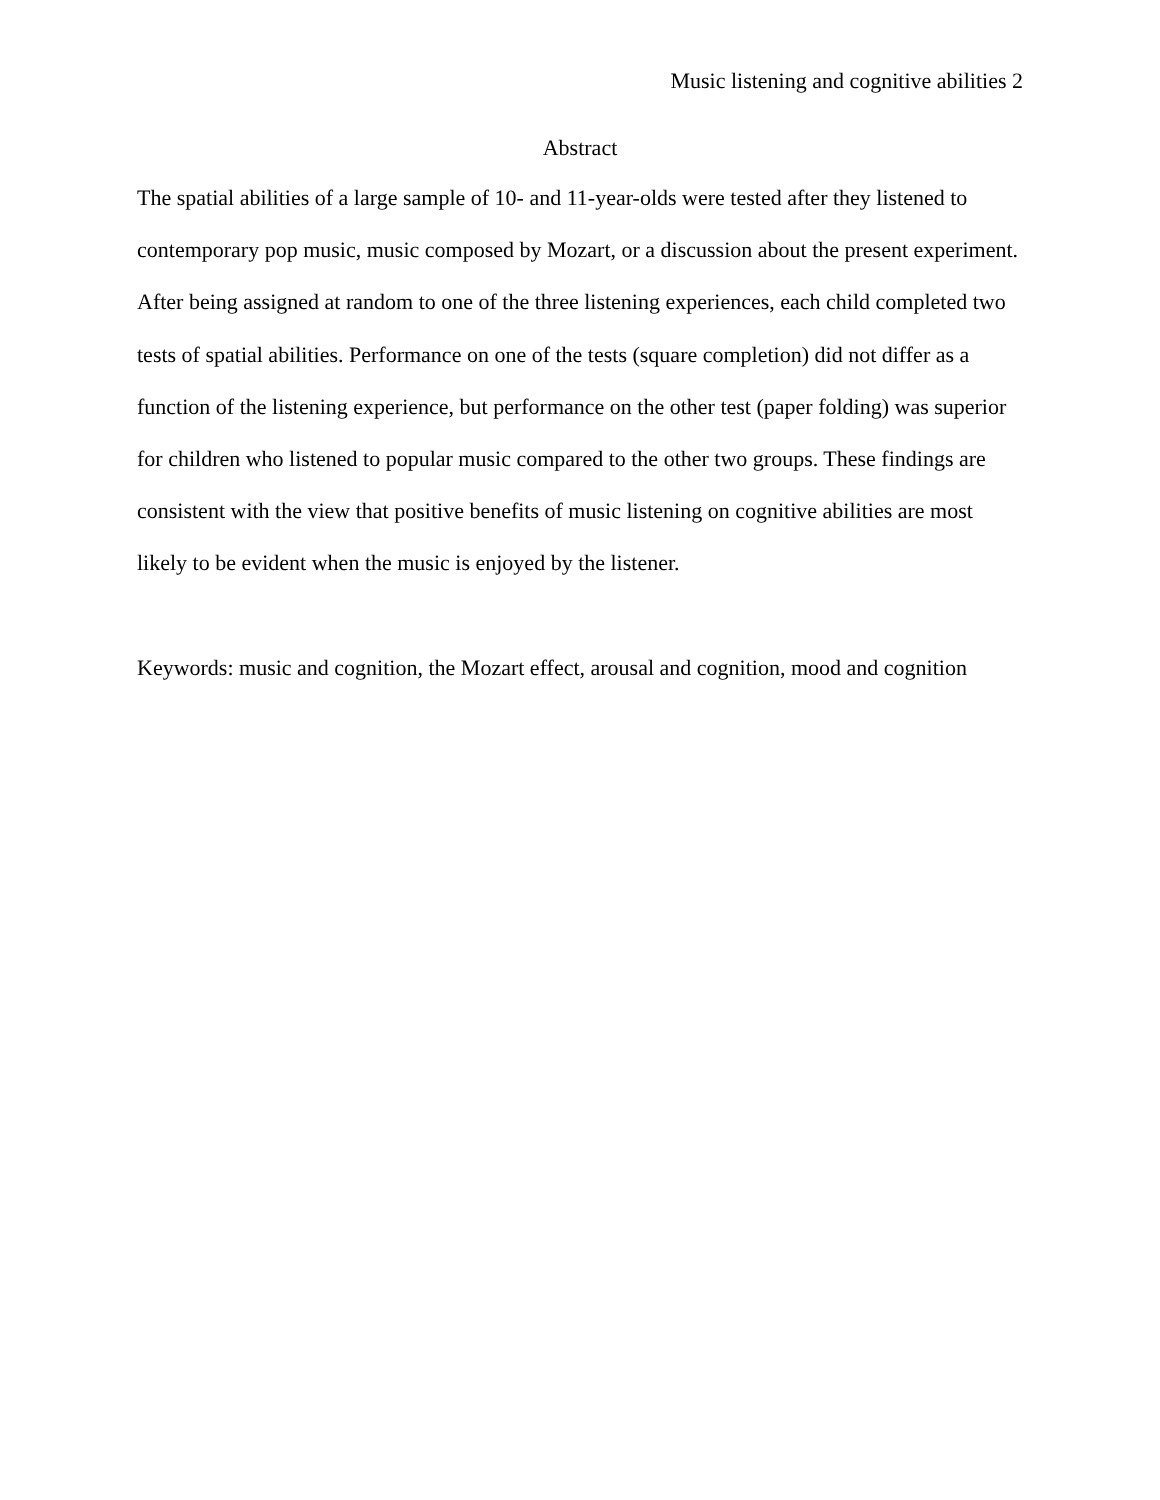Music listening and cognitive abilities 2
Abstract
The spatial abilities of a large sample of 10- and 11-year-olds were tested after they listened to contemporary pop music, music composed by Mozart, or a discussion about the present experiment. After being assigned at random to one of the three listening experiences, each child completed two tests of spatial abilities. Performance on one of the tests (square completion) did not differ as a function of the listening experience, but performance on the other test (paper folding) was superior for children who listened to popular music compared to the other two groups. These findings are consistent with the view that positive benefits of music listening on cognitive abilities are most likely to be evident when the music is enjoyed by the listener.
Keywords: music and cognition, the Mozart effect, arousal and cognition, mood and cognition